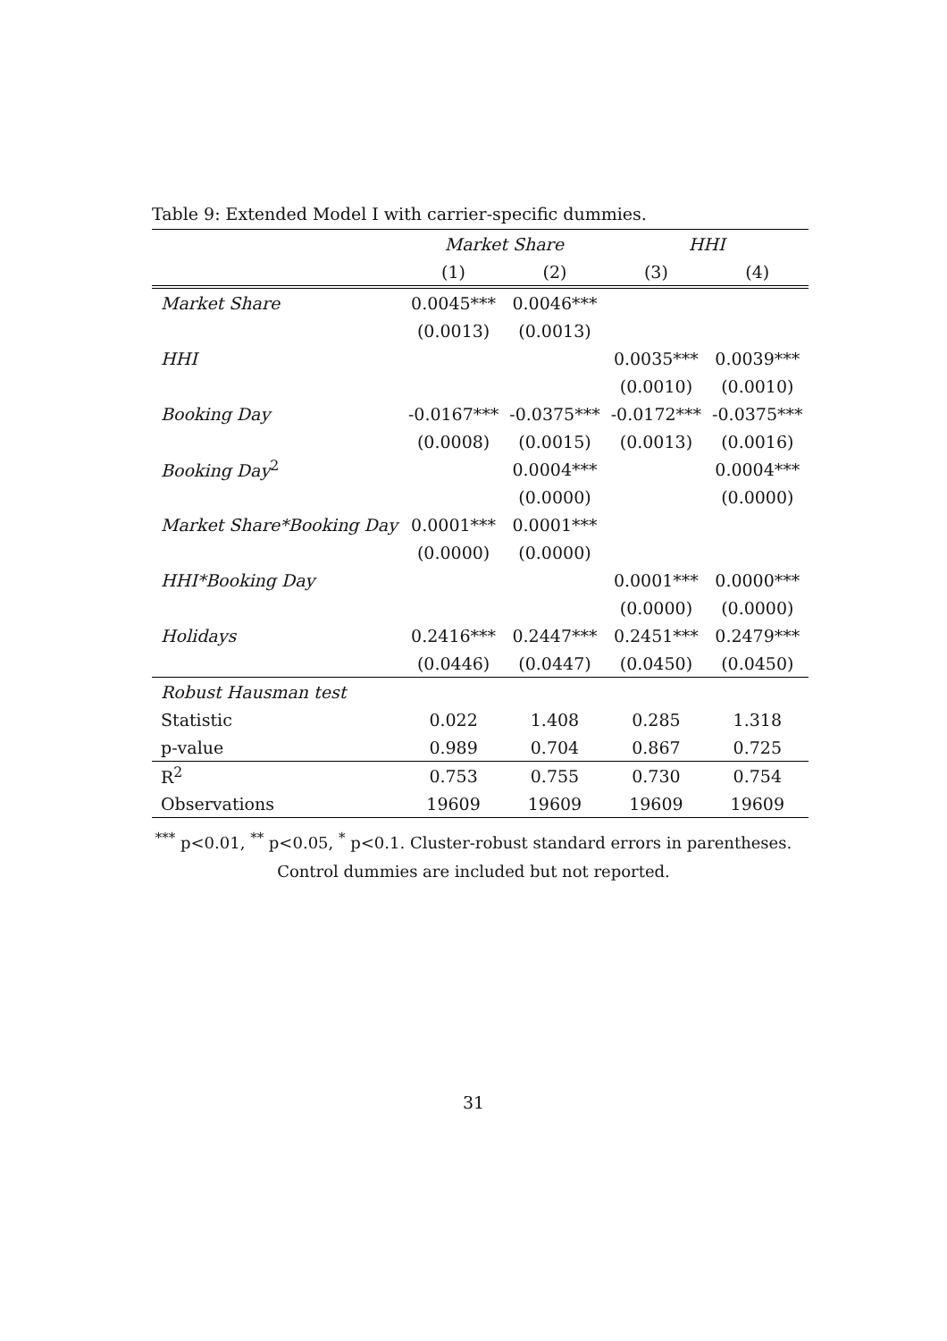Table 9: Extended Model I with carrier-specific dummies.
| | Market Share | | HHI | |
| --- | --- | --- | --- | --- |
| | (1) | (2) | (3) | (4) |
| Market Share | 0.0045*** | 0.0046*** | | |
| | (0.0013) | (0.0013) | | |
| HHI | | | 0.0035*** | 0.0039*** |
| | | | (0.0010) | (0.0010) |
| Booking Day | -0.0167*** | -0.0375*** | -0.0172*** | -0.0375*** |
| | (0.0008) | (0.0015) | (0.0013) | (0.0016) |
| Booking Day<sup>2</sup> | | 0.0004*** | | 0.0004*** |
| | | (0.0000) | | (0.0000) |
| Market Share*Booking Day | 0.0001*** | 0.0001*** | | |
| | (0.0000) | (0.0000) | | |
| HHI*Booking Day | | | 0.0001*** | 0.0000*** |
| | | | (0.0000) | (0.0000) |
| Holidays | 0.2416*** | 0.2447*** | 0.2451*** | 0.2479*** |
| | (0.0446) | (0.0447) | (0.0450) | (0.0450) |
| Robust Hausman test | | | | |
| Statistic | 0.022 | 1.408 | 0.285 | 1.318 |
| p-value | 0.989 | 0.704 | 0.867 | 0.725 |
| R<sup>2</sup> | 0.753 | 0.755 | 0.730 | 0.754 |
| Observations | 19609 | 19609 | 19609 | 19609 |
<sup>***</sup> p<0.01, <sup>**</sup> p<0.05, <sup>*</sup> p<0.1. Cluster-robust standard errors in parentheses.
Control dummies are included but not reported.
31